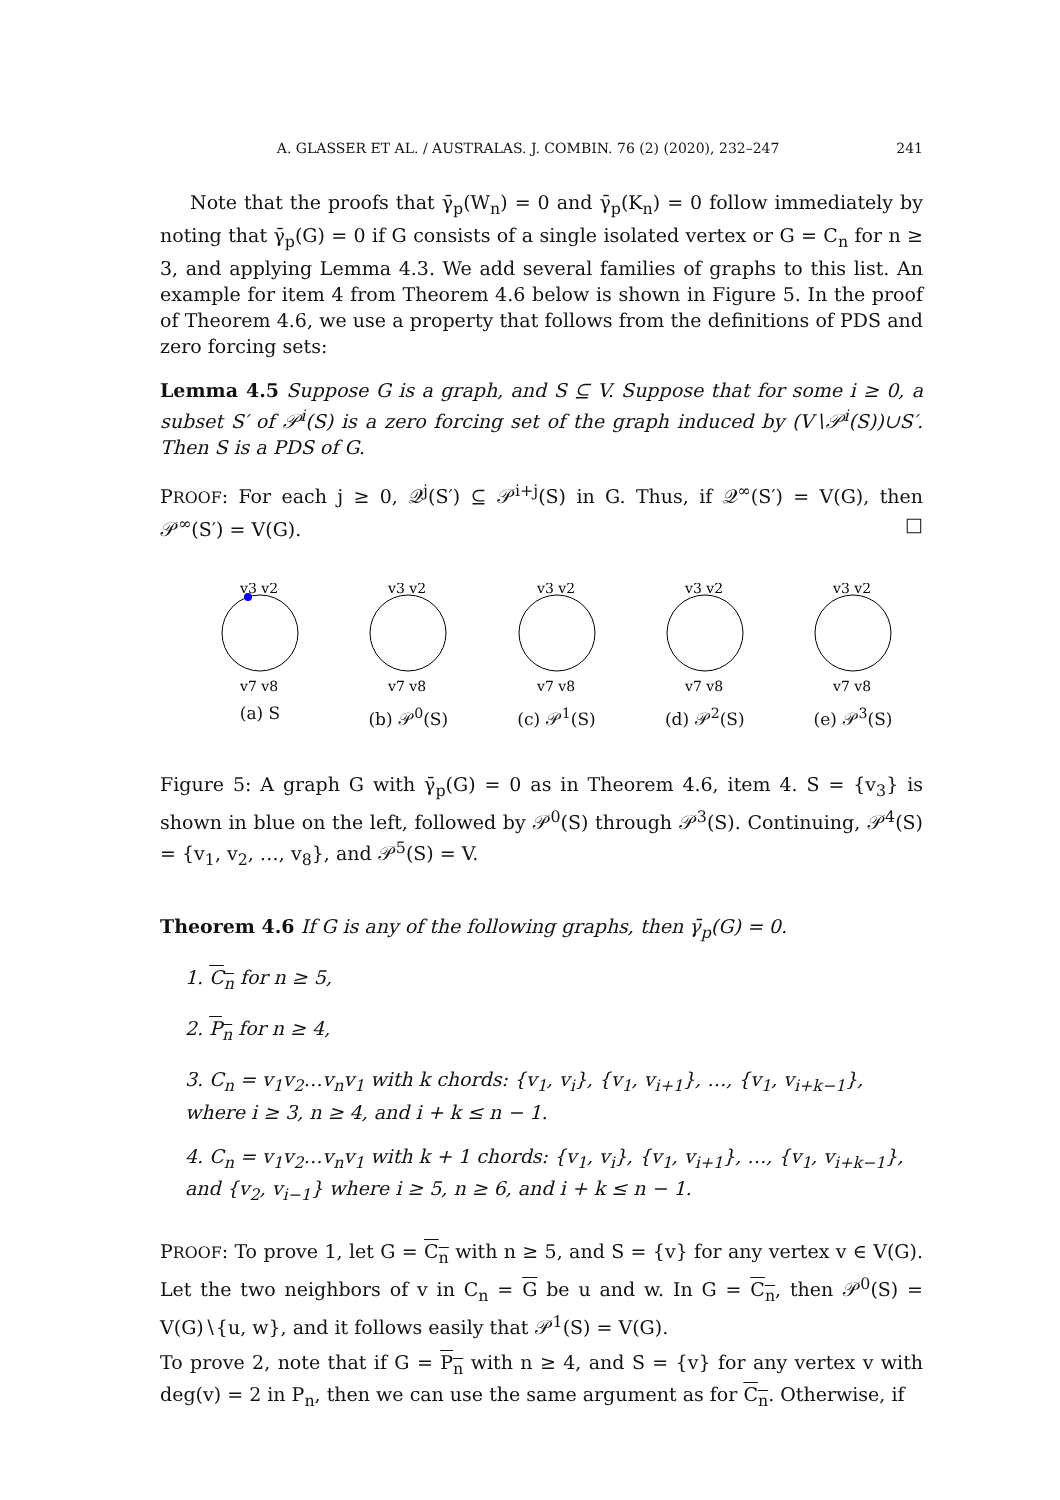A. GLASSER ET AL. / AUSTRALAS. J. COMBIN. 76 (2) (2020), 232–247 241
Note that the proofs that γ̄<sub>p</sub>(W<sub>n</sub>) = 0 and γ̄<sub>p</sub>(K<sub>n</sub>) = 0 follow immediately by noting that γ̄<sub>p</sub>(G) = 0 if G consists of a single isolated vertex or G = C<sub>n</sub> for n ≥ 3, and applying Lemma 4.3. We add several families of graphs to this list. An example for item 4 from Theorem 4.6 below is shown in Figure 5. In the proof of Theorem 4.6, we use a property that follows from the definitions of PDS and zero forcing sets:
Lemma 4.5 Suppose G is a graph, and S ⊆ V. Suppose that for some i ≥ 0, a subset S′ of 𝒫<sup>i</sup>(S) is a zero forcing set of the graph induced by (V∖𝒫<sup>i</sup>(S))∪S′. Then S is a PDS of G.
PROOF: For each j ≥ 0, 𝒬<sup>j</sup>(S′) ⊆ 𝒫<sup>i+j</sup>(S) in G. Thus, if 𝒬<sup>∞</sup>(S′) = V(G), then 𝒫<sup>∞</sup>(S′) = V(G). □
v3 v2
v7 v8
(a) S
v3 v2
v7 v8
(b) 𝒫<sup>0</sup>(S)
v3 v2
v7 v8
(c) 𝒫<sup>1</sup>(S)
v3 v2
v7 v8
(d) 𝒫<sup>2</sup>(S)
v3 v2
v7 v8
(e) 𝒫<sup>3</sup>(S)
Figure 5: A graph G with γ̄<sub>p</sub>(G) = 0 as in Theorem 4.6, item 4. S = {v<sub>3</sub>} is shown in blue on the left, followed by 𝒫<sup>0</sup>(S) through 𝒫<sup>3</sup>(S). Continuing, 𝒫<sup>4</sup>(S) = {v<sub>1</sub>, v<sub>2</sub>, …, v<sub>8</sub>}, and 𝒫<sup>5</sup>(S) = V.
Theorem 4.6 If G is any of the following graphs, then γ̄<sub>p</sub>(G) = 0.
1. C<sub>n</sub> for n ≥ 5,
2. P<sub>n</sub> for n ≥ 4,
3. C<sub>n</sub> = v<sub>1</sub>v<sub>2</sub>…v<sub>n</sub>v<sub>1</sub> with k chords: {v<sub>1</sub>, v<sub>i</sub>}, {v<sub>1</sub>, v<sub>i+1</sub>}, …, {v<sub>1</sub>, v<sub>i+k−1</sub>}, where i ≥ 3, n ≥ 4, and i + k ≤ n − 1.
4. C<sub>n</sub> = v<sub>1</sub>v<sub>2</sub>…v<sub>n</sub>v<sub>1</sub> with k + 1 chords: {v<sub>1</sub>, v<sub>i</sub>}, {v<sub>1</sub>, v<sub>i+1</sub>}, …, {v<sub>1</sub>, v<sub>i+k−1</sub>}, and {v<sub>2</sub>, v<sub>i−1</sub>} where i ≥ 5, n ≥ 6, and i + k ≤ n − 1.
PROOF: To prove 1, let G = C<sub>n</sub> with n ≥ 5, and S = {v} for any vertex v ∈ V(G). Let the two neighbors of v in C<sub>n</sub> = G be u and w. In G = C<sub>n</sub>, then 𝒫<sup>0</sup>(S) = V(G)∖{u, w}, and it follows easily that 𝒫<sup>1</sup>(S) = V(G).
To prove 2, note that if G = P<sub>n</sub> with n ≥ 4, and S = {v} for any vertex v with deg(v) = 2 in P<sub>n</sub>, then we can use the same argument as for C<sub>n</sub>. Otherwise, if